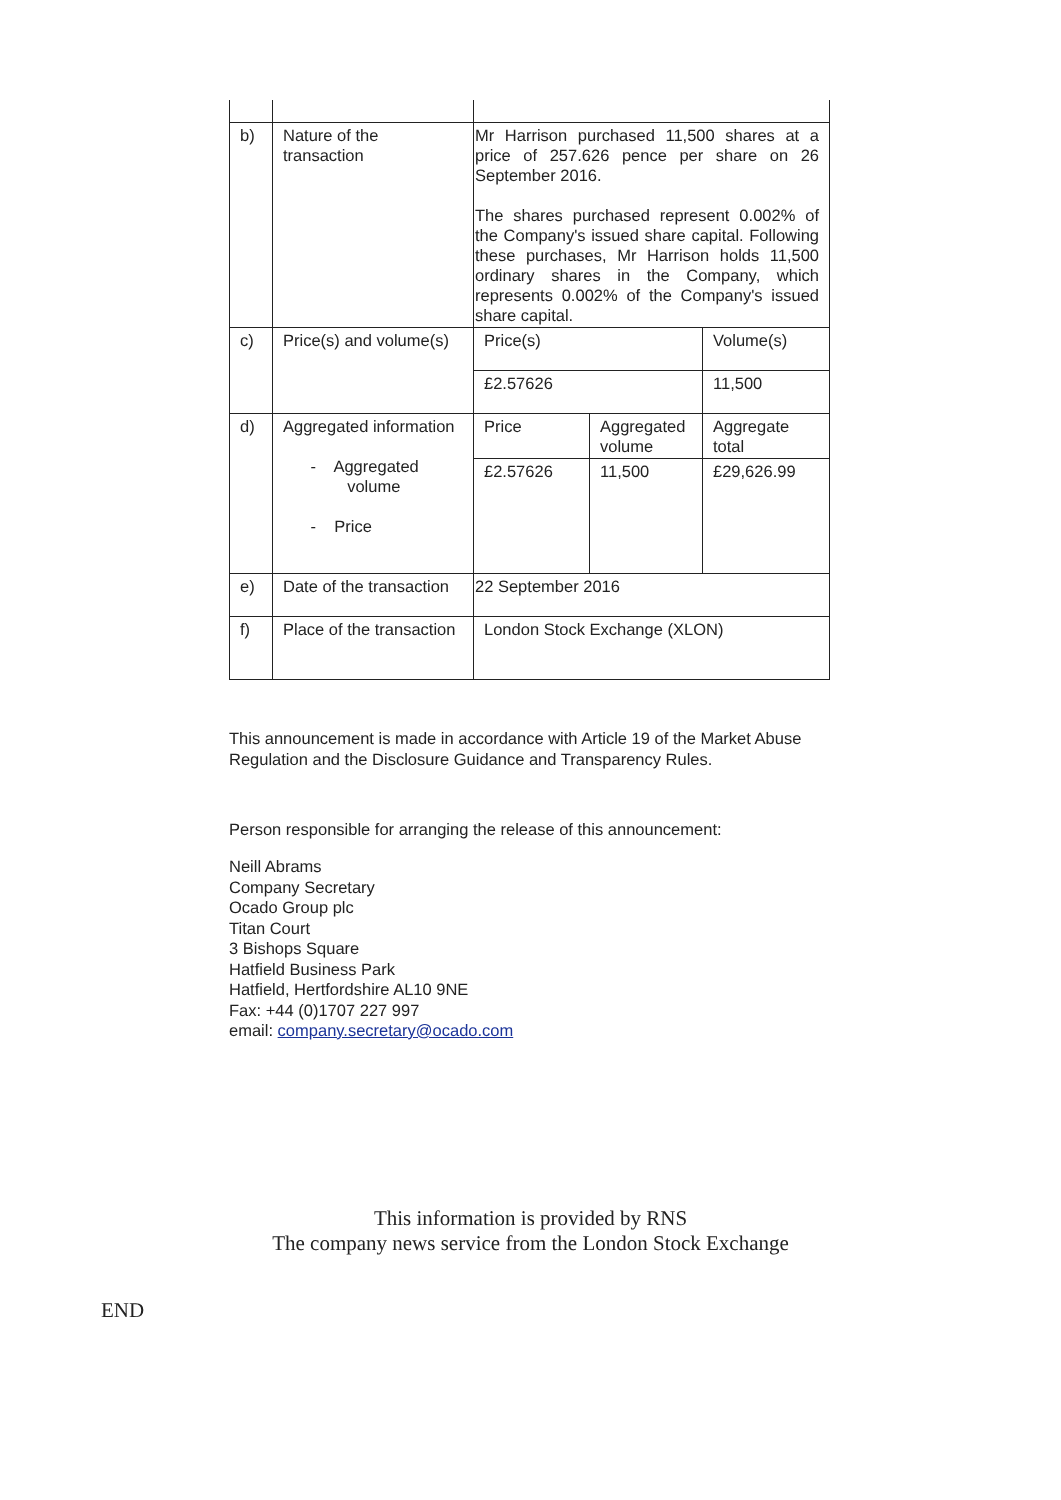| b) | Nature of the transaction | Mr Harrison purchased 11,500 shares at a price of 257.626 pence per share on 26 September 2016. The shares purchased represent 0.002% of the Company's issued share capital. Following these purchases, Mr Harrison holds 11,500 ordinary shares in the Company, which represents 0.002% of the Company's issued share capital. | | |
| c) | Price(s) and volume(s) | Price(s) | | Volume(s) |
| | | £2.57626 | | 11,500 |
| d) | Aggregated information - Aggregated volume - Price | Price | Aggregated volume | Aggregate total |
| | | £2.57626 | 11,500 | £29,626.99 |
| e) | Date of the transaction | 22 September 2016 | | |
| f) | Place of the transaction | London Stock Exchange (XLON) | | |
This announcement is made in accordance with Article 19 of the Market Abuse Regulation and the Disclosure Guidance and Transparency Rules.
Person responsible for arranging the release of this announcement:
Neill Abrams
Company Secretary
Ocado Group plc
Titan Court
3 Bishops Square
Hatfield Business Park
Hatfield, Hertfordshire AL10 9NE
Fax: +44 (0)1707 227 997
email: company.secretary@ocado.com
This information is provided by RNS
The company news service from the London Stock Exchange
END